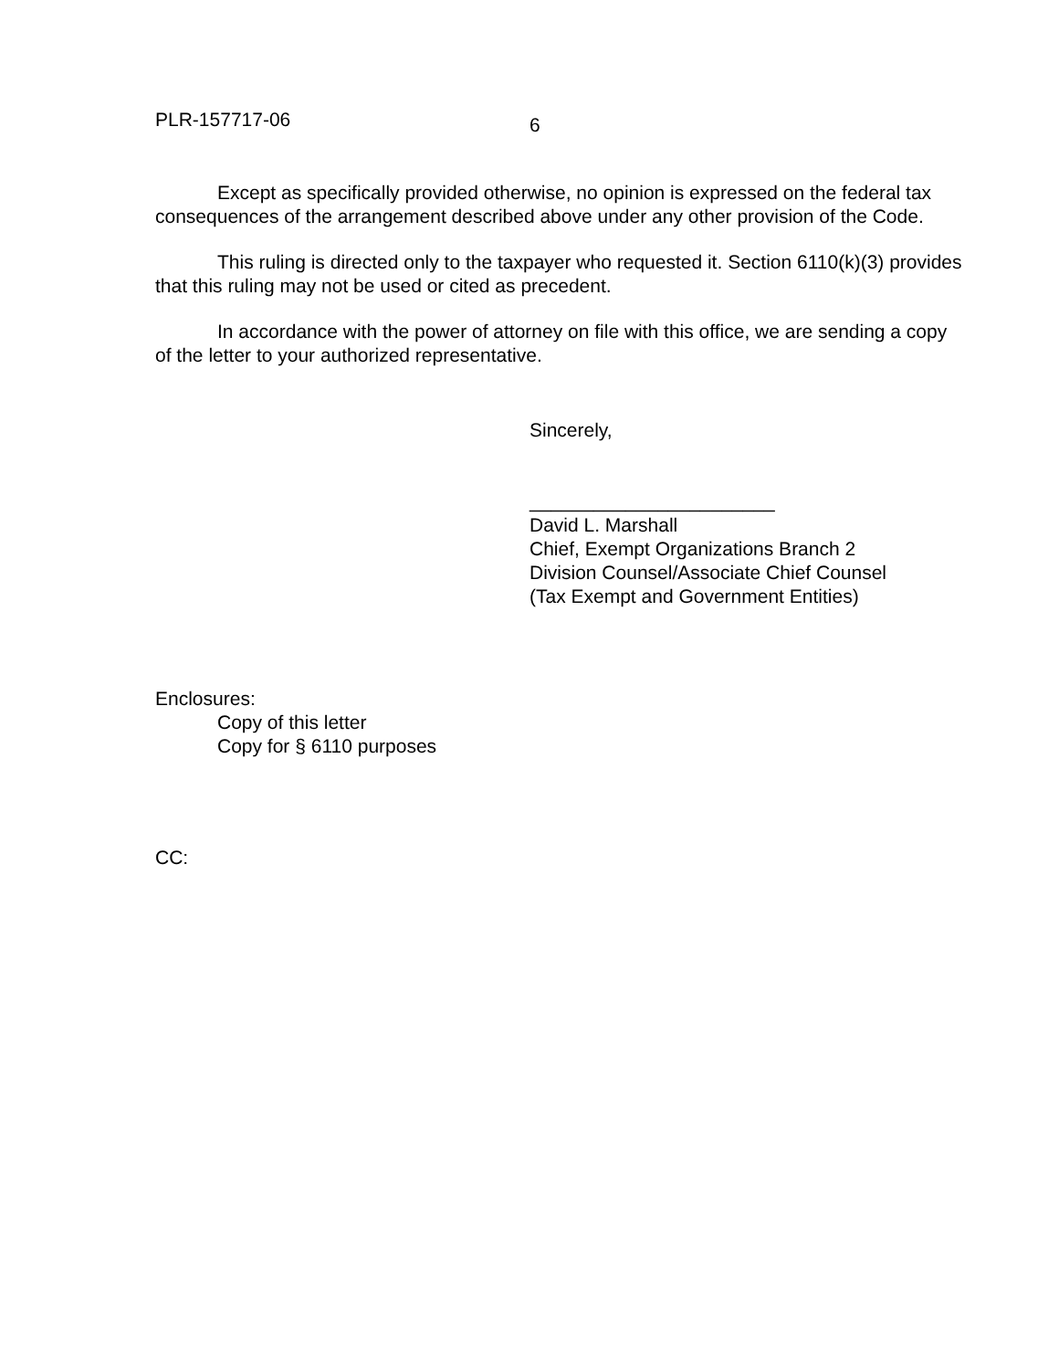PLR-157717-06 6
Except as specifically provided otherwise, no opinion is expressed on the federal tax consequences of the arrangement described above under any other provision of the Code.
This ruling is directed only to the taxpayer who requested it. Section 6110(k)(3) provides that this ruling may not be used or cited as precedent.
In accordance with the power of attorney on file with this office, we are sending a copy of the letter to your authorized representative.
Sincerely,
_______________________
David L. Marshall
Chief, Exempt Organizations Branch 2
Division Counsel/Associate Chief Counsel
(Tax Exempt and Government Entities)
Enclosures:
Copy of this letter
Copy for § 6110 purposes
CC: